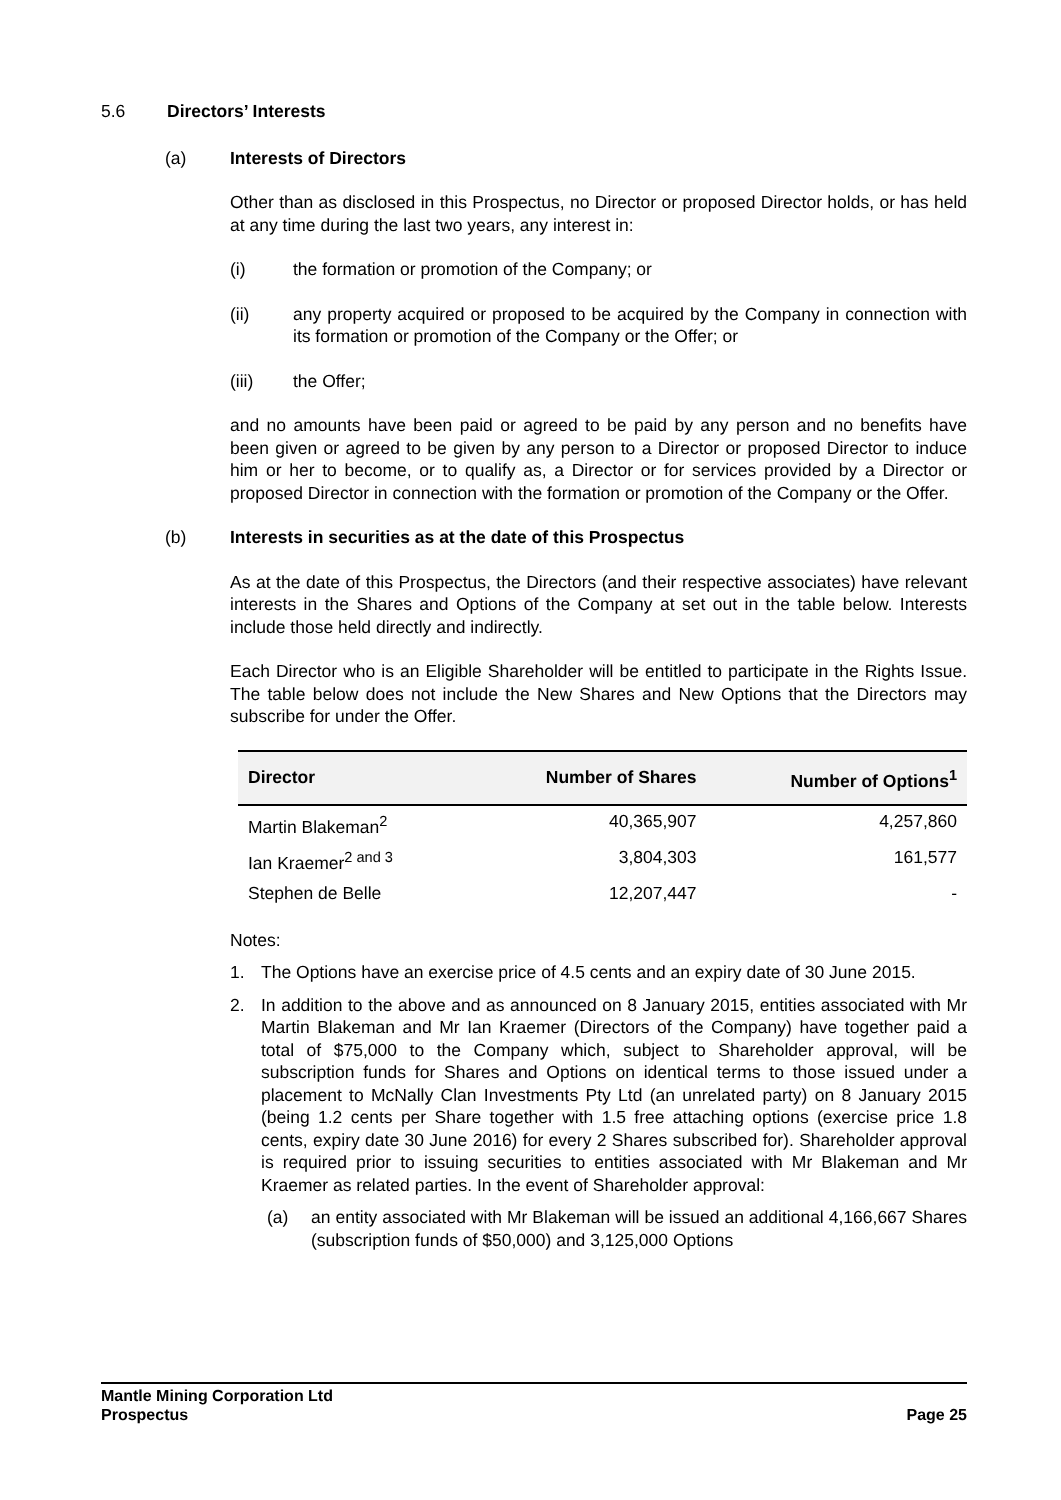5.6 Directors’ Interests
(a) Interests of Directors
Other than as disclosed in this Prospectus, no Director or proposed Director holds, or has held at any time during the last two years, any interest in:
(i) the formation or promotion of the Company; or
(ii) any property acquired or proposed to be acquired by the Company in connection with its formation or promotion of the Company or the Offer; or
(iii) the Offer;
and no amounts have been paid or agreed to be paid by any person and no benefits have been given or agreed to be given by any person to a Director or proposed Director to induce him or her to become, or to qualify as, a Director or for services provided by a Director or proposed Director in connection with the formation or promotion of the Company or the Offer.
(b) Interests in securities as at the date of this Prospectus
As at the date of this Prospectus, the Directors (and their respective associates) have relevant interests in the Shares and Options of the Company at set out in the table below. Interests include those held directly and indirectly.
Each Director who is an Eligible Shareholder will be entitled to participate in the Rights Issue. The table below does not include the New Shares and New Options that the Directors may subscribe for under the Offer.
| Director | Number of Shares | Number of Options<sup>1</sup> |
| --- | --- | --- |
| Martin Blakeman<sup>2</sup> | 40,365,907 | 4,257,860 |
| Ian Kraemer<sup>2 and 3</sup> | 3,804,303 | 161,577 |
| Stephen de Belle | 12,207,447 | - |
Notes:
1. The Options have an exercise price of 4.5 cents and an expiry date of 30 June 2015.
2. In addition to the above and as announced on 8 January 2015, entities associated with Mr Martin Blakeman and Mr Ian Kraemer (Directors of the Company) have together paid a total of $75,000 to the Company which, subject to Shareholder approval, will be subscription funds for Shares and Options on identical terms to those issued under a placement to McNally Clan Investments Pty Ltd (an unrelated party) on 8 January 2015 (being 1.2 cents per Share together with 1.5 free attaching options (exercise price 1.8 cents, expiry date 30 June 2016) for every 2 Shares subscribed for). Shareholder approval is required prior to issuing securities to entities associated with Mr Blakeman and Mr Kraemer as related parties. In the event of Shareholder approval:
(a) an entity associated with Mr Blakeman will be issued an additional 4,166,667 Shares (subscription funds of $50,000) and 3,125,000 Options
Mantle Mining Corporation Ltd
Prospectus Page 25